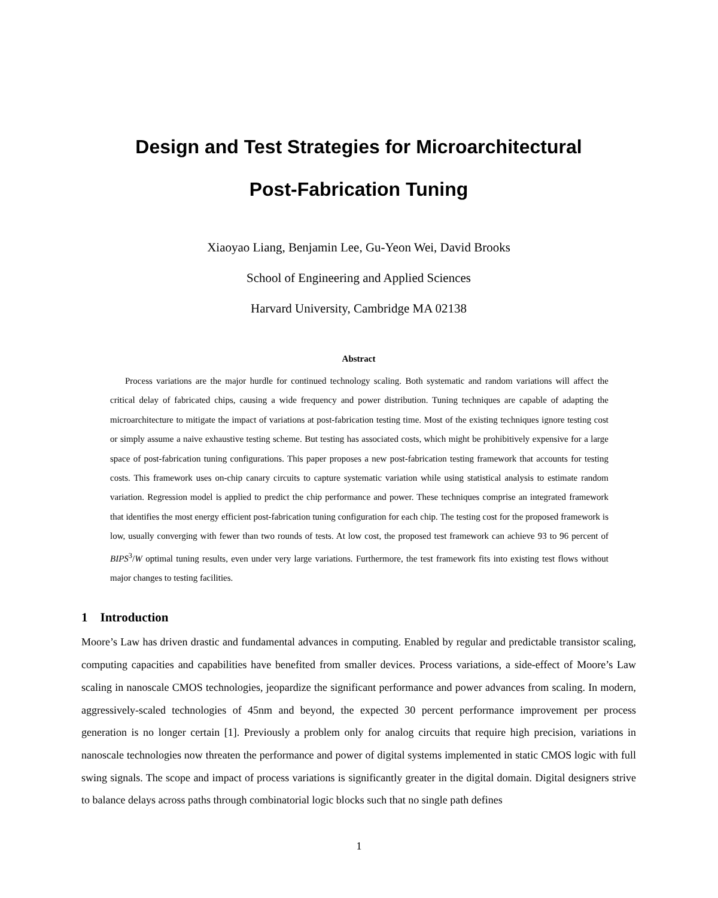Design and Test Strategies for Microarchitectural
Post-Fabrication Tuning
Xiaoyao Liang, Benjamin Lee, Gu-Yeon Wei, David Brooks
School of Engineering and Applied Sciences
Harvard University, Cambridge MA 02138
Abstract
Process variations are the major hurdle for continued technology scaling. Both systematic and random variations will affect the critical delay of fabricated chips, causing a wide frequency and power distribution. Tuning techniques are capable of adapting the microarchitecture to mitigate the impact of variations at post-fabrication testing time. Most of the existing techniques ignore testing cost or simply assume a naive exhaustive testing scheme. But testing has associated costs, which might be prohibitively expensive for a large space of post-fabrication tuning configurations. This paper proposes a new post-fabrication testing framework that accounts for testing costs. This framework uses on-chip canary circuits to capture systematic variation while using statistical analysis to estimate random variation. Regression model is applied to predict the chip performance and power. These techniques comprise an integrated framework that identifies the most energy efficient post-fabrication tuning configuration for each chip. The testing cost for the proposed framework is low, usually converging with fewer than two rounds of tests. At low cost, the proposed test framework can achieve 93 to 96 percent of BIPS<sup>3</sup>/W optimal tuning results, even under very large variations. Furthermore, the test framework fits into existing test flows without major changes to testing facilities.
1 Introduction
Moore’s Law has driven drastic and fundamental advances in computing. Enabled by regular and predictable transistor scaling, computing capacities and capabilities have benefited from smaller devices. Process variations, a side-effect of Moore’s Law scaling in nanoscale CMOS technologies, jeopardize the significant performance and power advances from scaling. In modern, aggressively-scaled technologies of 45nm and beyond, the expected 30 percent performance improvement per process generation is no longer certain [1]. Previously a problem only for analog circuits that require high precision, variations in nanoscale technologies now threaten the performance and power of digital systems implemented in static CMOS logic with full swing signals. The scope and impact of process variations is significantly greater in the digital domain. Digital designers strive to balance delays across paths through combinatorial logic blocks such that no single path defines
1